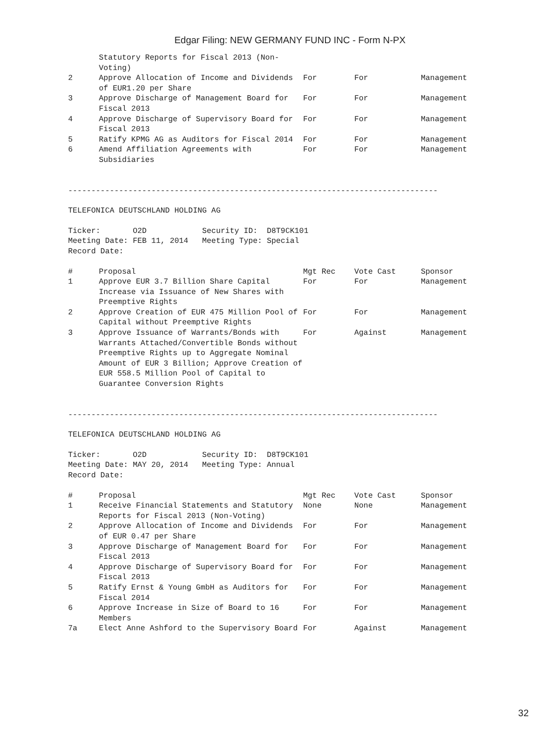Edgar Filing: NEW GERMANY FUND INC - Form N-PX
| | Statutory Reports for Fiscal 2013 (Non-Voting) | | | |
| 2 | Approve Allocation of Income and Dividends of EUR1.20 per Share | For | For | Management |
| 3 | Approve Discharge of Management Board for Fiscal 2013 | For | For | Management |
| 4 | Approve Discharge of Supervisory Board for Fiscal 2013 | For | For | Management |
| 5 | Ratify KPMG AG as Auditors for Fiscal 2014 | For | For | Management |
| 6 | Amend Affiliation Agreements with Subsidiaries | For | For | Management |
--------------------------------------------------------------------------------
TELEFONICA DEUTSCHLAND HOLDING AG
Ticker: O2D Security ID: D8T9CK101 Meeting Date: FEB 11, 2014 Meeting Type: Special Record Date:
| # | Proposal | Mgt Rec | Vote Cast | Sponsor |
| --- | --- | --- | --- | --- |
| 1 | Approve EUR 3.7 Billion Share Capital Increase via Issuance of New Shares with Preemptive Rights | For | For | Management |
| 2 | Approve Creation of EUR 475 Million Pool of Capital without Preemptive Rights | For | For | Management |
| 3 | Approve Issuance of Warrants/Bonds with Warrants Attached/Convertible Bonds without Preemptive Rights up to Aggregate Nominal Amount of EUR 3 Billion; Approve Creation of EUR 558.5 Million Pool of Capital to Guarantee Conversion Rights | For | Against | Management |
--------------------------------------------------------------------------------
TELEFONICA DEUTSCHLAND HOLDING AG
Ticker: O2D Security ID: D8T9CK101 Meeting Date: MAY 20, 2014 Meeting Type: Annual Record Date:
| # | Proposal | Mgt Rec | Vote Cast | Sponsor |
| --- | --- | --- | --- | --- |
| 1 | Receive Financial Statements and Statutory Reports for Fiscal 2013 (Non-Voting) | None | None | Management |
| 2 | Approve Allocation of Income and Dividends of EUR 0.47 per Share | For | For | Management |
| 3 | Approve Discharge of Management Board for Fiscal 2013 | For | For | Management |
| 4 | Approve Discharge of Supervisory Board for Fiscal 2013 | For | For | Management |
| 5 | Ratify Ernst & Young GmbH as Auditors for Fiscal 2014 | For | For | Management |
| 6 | Approve Increase in Size of Board to 16 Members | For | For | Management |
| 7a | Elect Anne Ashford to the Supervisory Board | For | Against | Management |
32